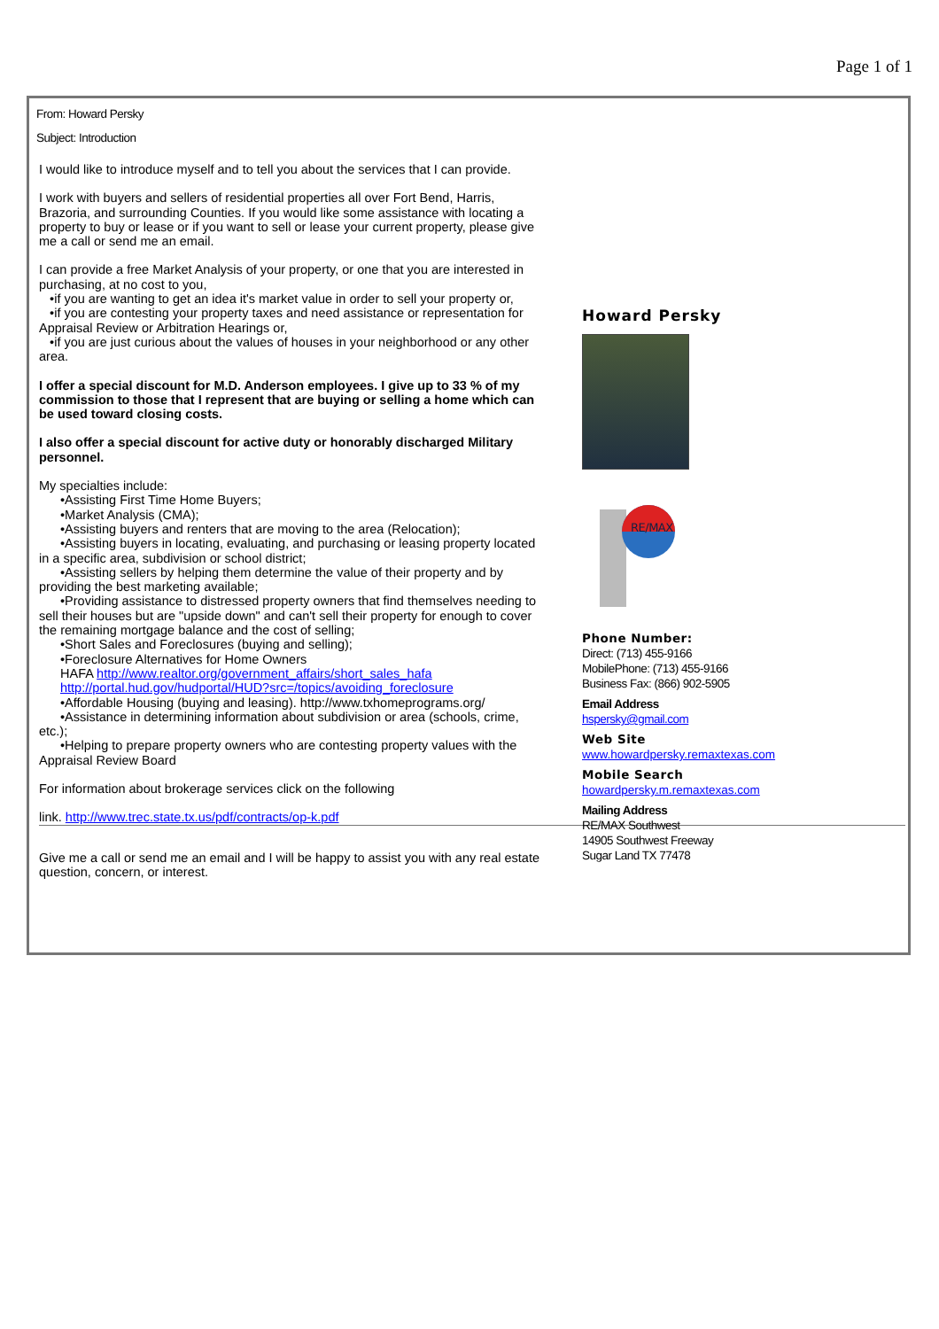Page 1 of 1
From: Howard Persky
Subject: Introduction
I would like to introduce myself and to tell you about the services that I can provide.
I work with buyers and sellers of residential properties all over Fort Bend, Harris, Brazoria, and surrounding Counties. If you would like some assistance with locating a property to buy or lease or if you want to sell or lease your current property, please give me a call or send me an email.
I can provide a free Market Analysis of your property, or one that you are interested in purchasing, at no cost to you,
•if you are wanting to get an idea it's market value in order to sell your property or,
•if you are contesting your property taxes and need assistance or representation for Appraisal Review or Arbitration Hearings or,
•if you are just curious about the values of houses in your neighborhood or any other area.
I offer a special discount for M.D. Anderson employees. I give up to 33 % of my commission to those that I represent that are buying or selling a home which can be used toward closing costs.
I also offer a special discount for active duty or honorably discharged Military personnel.
My specialties include:
•Assisting First Time Home Buyers;
•Market Analysis (CMA);
•Assisting buyers and renters that are moving to the area (Relocation);
•Assisting buyers in locating, evaluating, and purchasing or leasing property located in a specific area, subdivision or school district;
•Assisting sellers by helping them determine the value of their property and by providing the best marketing available;
•Providing assistance to distressed property owners that find themselves needing to sell their houses but are "upside down" and can't sell their property for enough to cover the remaining mortgage balance and the cost of selling;
•Short Sales and Foreclosures (buying and selling);
•Foreclosure Alternatives for Home Owners
HAFA http://www.realtor.org/government_affairs/short_sales_hafa
http://portal.hud.gov/hudportal/HUD?src=/topics/avoiding_foreclosure
•Affordable Housing (buying and leasing). http://www.txhomeprograms.org/
•Assistance in determining information about subdivision or area (schools, crime, etc.);
•Helping to prepare property owners who are contesting property values with the Appraisal Review Board
For information about brokerage services click on the following
link. http://www.trec.state.tx.us/pdf/contracts/op-k.pdf
Give me a call or send me an email and I will be happy to assist you with any real estate question, concern, or interest.
Howard Persky
RE/MAX
Phone Number:
Direct: (713) 455-9166
MobilePhone: (713) 455-9166
Business Fax: (866) 902-5905
Email Address
hspersky@gmail.com
Web Site
www.howardpersky.remaxtexas.com
Mobile Search
howardpersky.m.remaxtexas.com
Mailing Address
RE/MAX Southwest
14905 Southwest Freeway
Sugar Land TX 77478